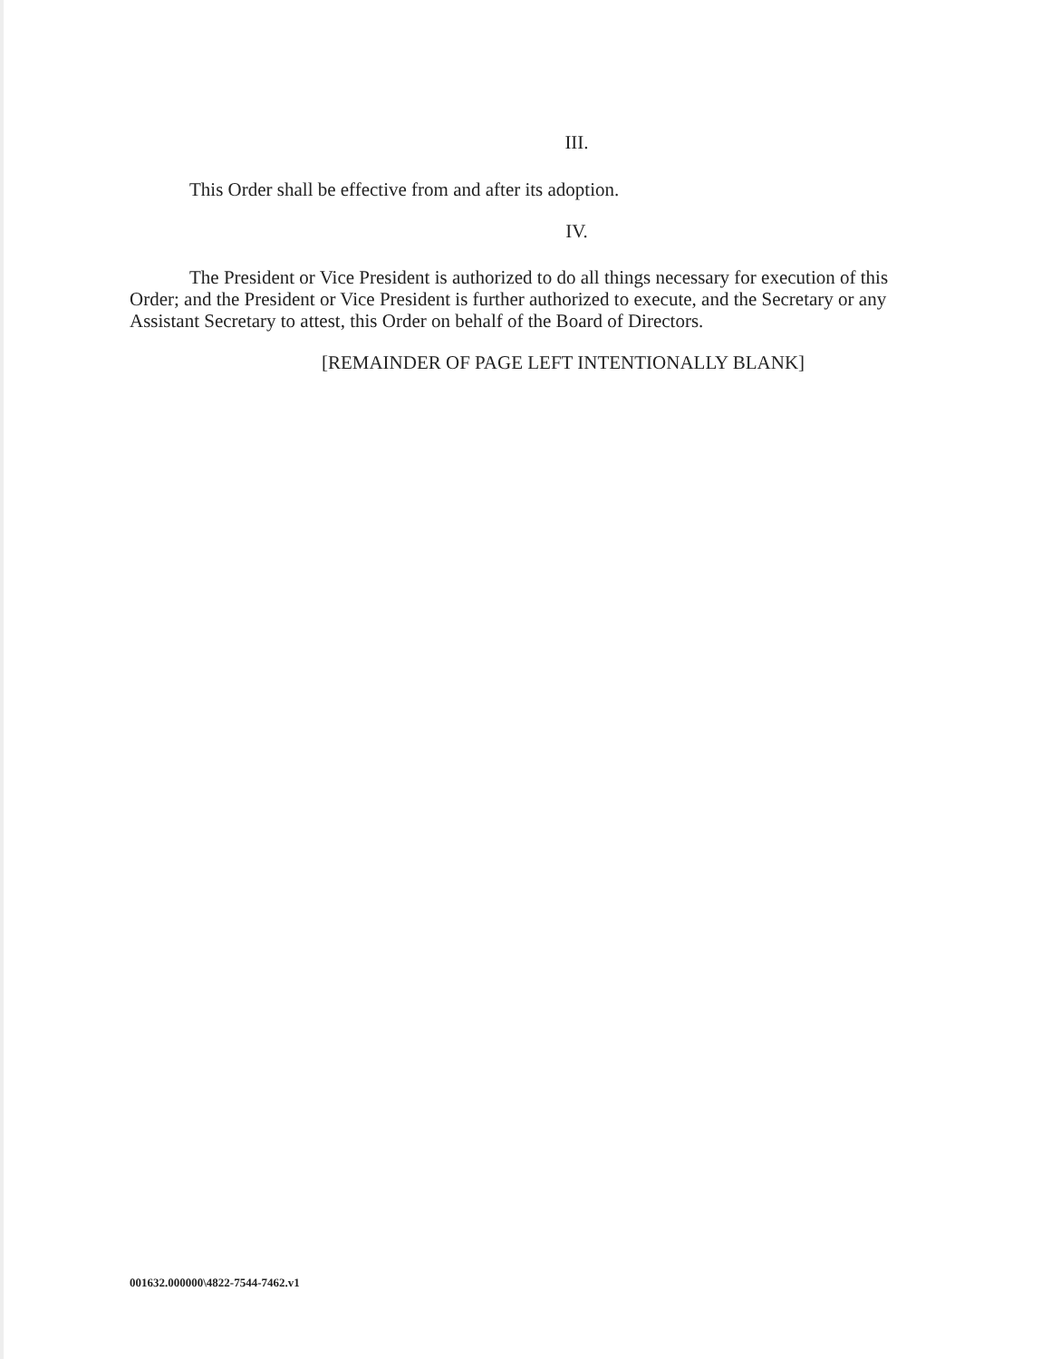III.
This Order shall be effective from and after its adoption.
IV.
The President or Vice President is authorized to do all things necessary for execution of this Order; and the President or Vice President is further authorized to execute, and the Secretary or any Assistant Secretary to attest, this Order on behalf of the Board of Directors.
[REMAINDER OF PAGE LEFT INTENTIONALLY BLANK]
001632.000000\4822-7544-7462.v1